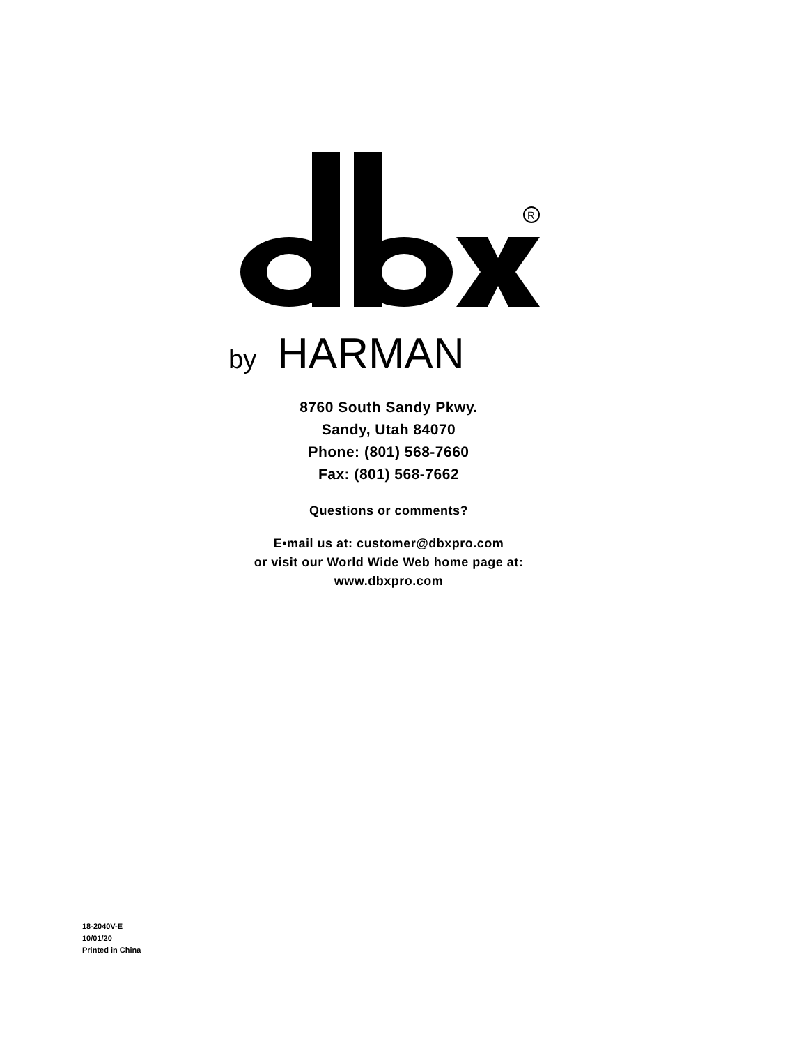R
by
HARMAN
8760 South Sandy Pkwy.
Sandy, Utah 84070
Phone: (801) 568-7660
Fax: (801) 568-7662
Questions or comments?
E•mail us at: customer@dbxpro.com
or visit our World Wide Web home page at:
www.dbxpro.com
18-2040V-E
10/01/20
Printed in China